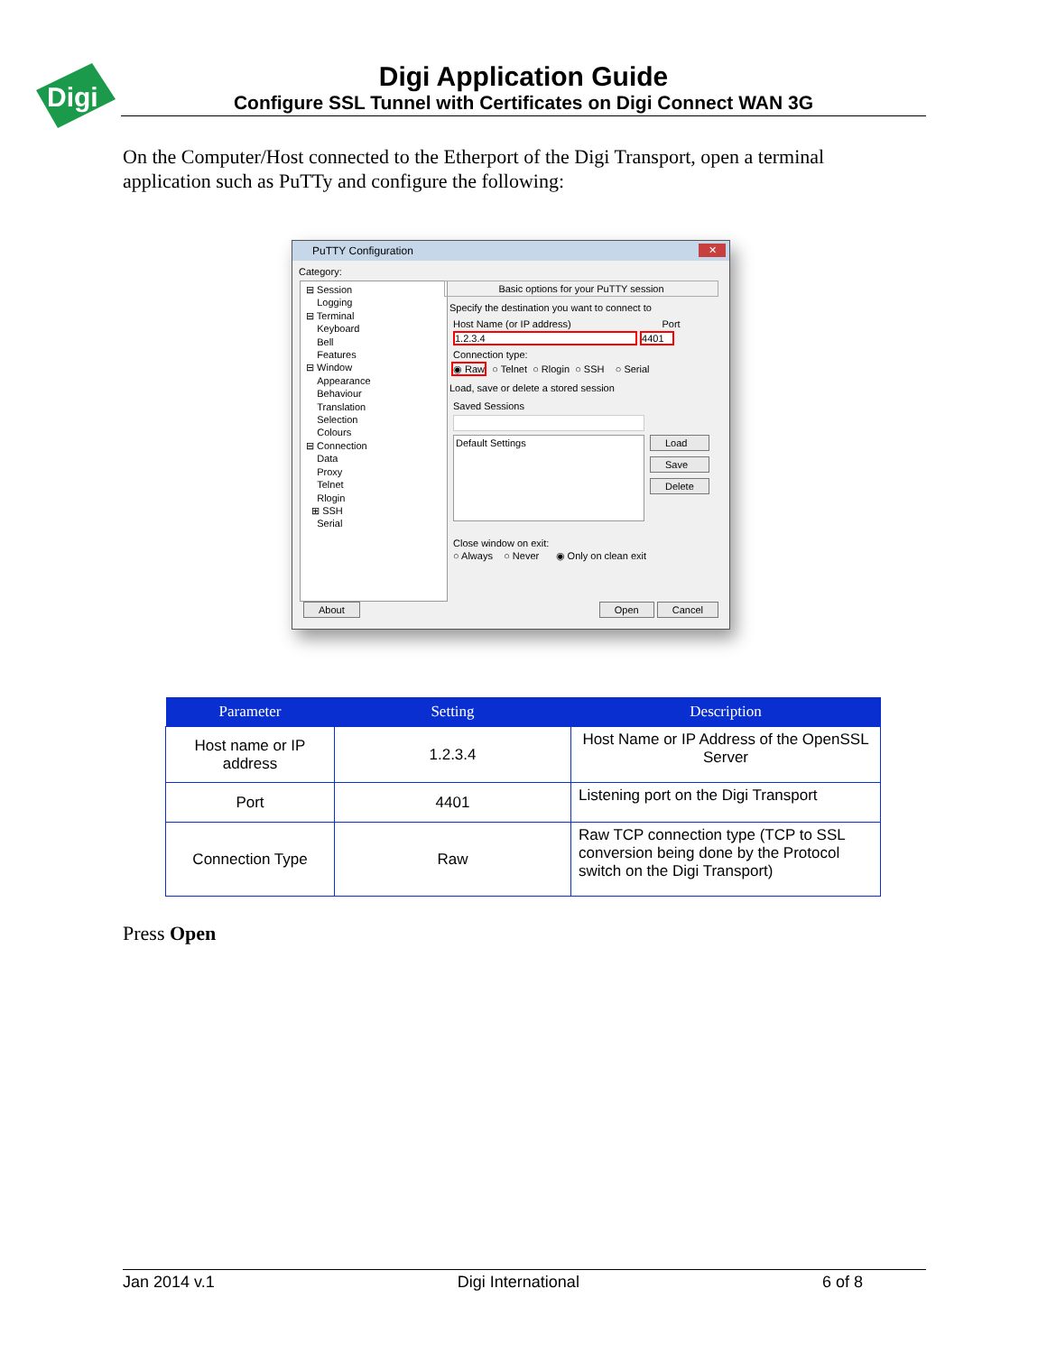Digi
Digi Application Guide
Configure SSL Tunnel with Certificates on Digi Connect WAN 3G
On the Computer/Host connected to the Etherport of the Digi Transport, open a terminal application such as PuTTy and configure the following:
PuTTY Configuration
✕
Category:
⊟ Session
Logging
⊟ Terminal
Keyboard
Bell
Features
⊟ Window
Appearance
Behaviour
Translation
Selection
Colours
⊟ Connection
Data
Proxy
Telnet
Rlogin
⊞ SSH
Serial
Basic options for your PuTTY session
Specify the destination you want to connect to
Host Name (or IP address) Port
1.2.3.4 4401
Connection type:
◉ Raw ○ Telnet ○ Rlogin ○ SSH ○ Serial
Load, save or delete a stored session
Saved Sessions
Default Settings
Load
Save
Delete
Close window on exit:
○ Always ○ Never ◉ Only on clean exit
About Open Cancel
| Parameter | Setting | Description |
| --- | --- | --- |
| Host name or IP address | 1.2.3.4 | Host Name or IP Address of the OpenSSL Server |
| Port | 4401 | Listening port on the Digi Transport |
| Connection Type | Raw | Raw TCP connection type (TCP to SSL conversion being done by the Protocol switch on the Digi Transport) |
Press Open
Jan 2014 v.1 Digi International 6 of 8